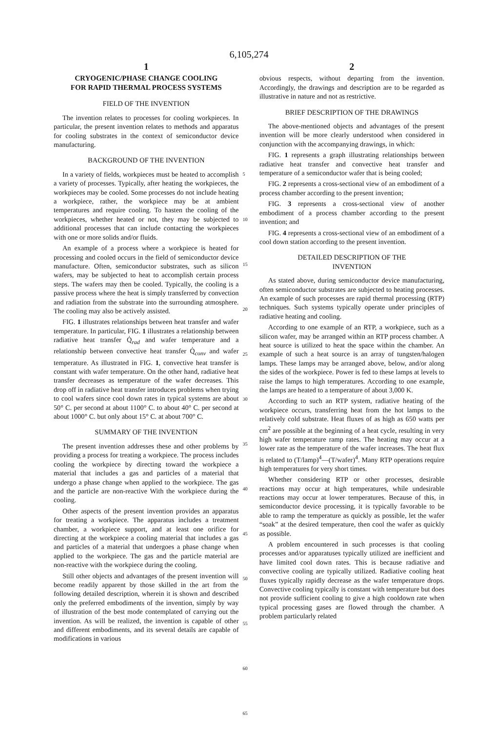6,105,274
1
CRYOGENIC/PHASE CHANGE COOLING
FOR RAPID THERMAL PROCESS SYSTEMS
FIELD OF THE INVENTION
The invention relates to processes for cooling workpieces. In particular, the present invention relates to methods and apparatus for cooling substrates in the context of semiconductor device manufacturing.
BACKGROUND OF THE INVENTION
In a variety of fields, workpieces must be heated to accomplish a variety of processes. Typically, after heating the workpieces, the workpieces may be cooled. Some processes do not include heating a workpiece, rather, the workpiece may be at ambient temperatures and require cooling. To hasten the cooling of the workpieces, whether heated or not, they may be subjected to additional processes that can include contacting the workpieces with one or more solids and/or fluids.
An example of a process where a workpiece is heated for processing and cooled occurs in the field of semiconductor device manufacture. Often, semiconductor substrates, such as silicon wafers, may be subjected to heat to accomplish certain process steps. The wafers may then be cooled. Typically, the cooling is a passive process where the heat is simply transferred by convection and radiation from the substrate into the surrounding atmosphere. The cooling may also be actively assisted.
FIG. 1 illustrates relationships between heat transfer and wafer temperature. In particular, FIG. 1 illustrates a relationship between radiative heat transfer Q̇<sub>rad</sub> and wafer temperature and a relationship between convective heat transfer Q̇<sub>conv</sub> and wafer temperature. As illustrated in FIG. 1, convective heat transfer is constant with wafer temperature. On the other hand, radiative heat transfer decreases as temperature of the wafer decreases. This drop off in radiative heat transfer introduces problems when trying to cool wafers since cool down rates in typical systems are about 50° C. per second at about 1100° C. to about 40° C. per second at about 1000° C. but only about 15° C. at about 700° C.
SUMMARY OF THE INVENTION
The present invention addresses these and other problems by providing a process for treating a workpiece. The process includes cooling the workpiece by directing toward the workpiece a material that includes a gas and particles of a material that undergo a phase change when applied to the workpiece. The gas and the particle are non-reactive With the workpiece during the cooling.
Other aspects of the present invention provides an apparatus for treating a workpiece. The apparatus includes a treatment chamber, a workpiece support, and at least one orifice for directing at the workpiece a cooling material that includes a gas and particles of a material that undergoes a phase change when applied to the workpiece. The gas and the particle material are non-reactive with the workpiece during the cooling.
Still other objects and advantages of the present invention will become readily apparent by those skilled in the art from the following detailed description, wherein it is shown and described only the preferred embodiments of the invention, simply by way of illustration of the best mode contemplated of carrying out the invention. As will be realized, the invention is capable of other and different embodiments, and its several details are capable of modifications in various
5
10
15
20
25
30
35
40
45
50
55
60
65
2
obvious respects, without departing from the invention. Accordingly, the drawings and description are to be regarded as illustrative in nature and not as restrictive.
BRIEF DESCRIPTION OF THE DRAWINGS
The above-mentioned objects and advantages of the present invention will be more clearly understood when considered in conjunction with the accompanying drawings, in which:
FIG. 1 represents a graph illustrating relationships between radiative heat transfer and convective heat transfer and temperature of a semiconductor wafer that is being cooled;
FIG. 2 represents a cross-sectional view of an embodiment of a process chamber according to the present invention;
FIG. 3 represents a cross-sectional view of another embodiment of a process chamber according to the present invention; and
FIG. 4 represents a cross-sectional view of an embodiment of a cool down station according to the present invention.
DETAILED DESCRIPTION OF THE
INVENTION
As stated above, during semiconductor device manufacturing, often semiconductor substrates are subjected to heating processes. An example of such processes are rapid thermal processing (RTP) techniques. Such systems typically operate under principles of radiative heating and cooling.
According to one example of an RTP, a workpiece, such as a silicon wafer, may be arranged within an RTP process chamber. A heat source is utilized to heat the space within the chamber. An example of such a heat source is an array of tungsten/halogen lamps. These lamps may be arranged above, below, and/or along the sides of the workpiece. Power is fed to these lamps at levels to raise the lamps to high temperatures. According to one example, the lamps are heated to a temperature of about 3,000 K.
According to such an RTP system, radiative heating of the workpiece occurs, transferring heat from the hot lamps to the relatively cold substrate. Heat fluxes of as high as 650 watts per cm<sup>2</sup> are possible at the beginning of a heat cycle, resulting in very high wafer temperature ramp rates. The heating may occur at a lower rate as the temperature of the wafer increases. The heat flux is related to (T/lamp)<sup>4</sup>—(T/wafer)<sup>4</sup>. Many RTP operations require high temperatures for very short times.
Whether considering RTP or other processes, desirable reactions may occur at high temperatures, while undesirable reactions may occur at lower temperatures. Because of this, in semiconductor device processing, it is typically favorable to be able to ramp the temperature as quickly as possible, let the wafer “soak” at the desired temperature, then cool the wafer as quickly as possible.
A problem encountered in such processes is that cooling processes and/or apparatuses typically utilized are inefficient and have limited cool down rates. This is because radiative and convective cooling are typically utilized. Radiative cooling heat fluxes typically rapidly decrease as the wafer temperature drops. Convective cooling typically is constant with temperature but does not provide sufficient cooling to give a high cooldown rate when typical processing gases are flowed through the chamber. A problem particularly related